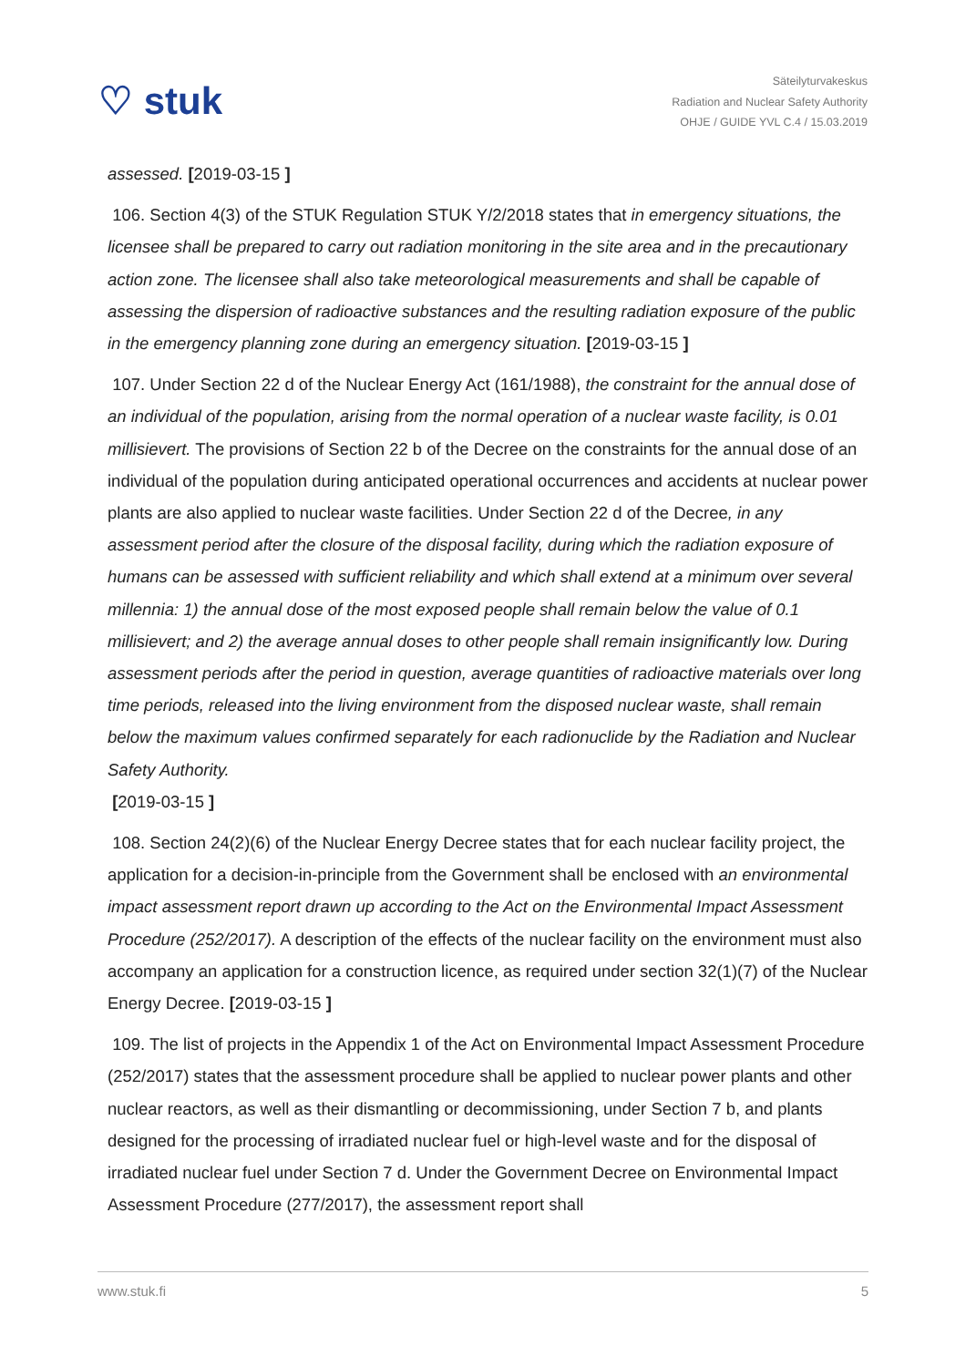♡ stuk
Säteilyturvakeskus
Radiation and Nuclear Safety Authority
OHJE / GUIDE YVL C.4 / 15.03.2019
assessed. [2019-03-15 ]
106. Section 4(3) of the STUK Regulation STUK Y/2/2018 states that in emergency situations, the licensee shall be prepared to carry out radiation monitoring in the site area and in the precautionary action zone. The licensee shall also take meteorological measurements and shall be capable of assessing the dispersion of radioactive substances and the resulting radiation exposure of the public in the emergency planning zone during an emergency situation. [2019-03-15 ]
107. Under Section 22 d of the Nuclear Energy Act (161/1988), the constraint for the annual dose of an individual of the population, arising from the normal operation of a nuclear waste facility, is 0.01 millisievert. The provisions of Section 22 b of the Decree on the constraints for the annual dose of an individual of the population during anticipated operational occurrences and accidents at nuclear power plants are also applied to nuclear waste facilities. Under Section 22 d of the Decree, in any assessment period after the closure of the disposal facility, during which the radiation exposure of humans can be assessed with sufficient reliability and which shall extend at a minimum over several millennia: 1) the annual dose of the most exposed people shall remain below the value of 0.1 millisievert; and 2) the average annual doses to other people shall remain insignificantly low. During assessment periods after the period in question, average quantities of radioactive materials over long time periods, released into the living environment from the disposed nuclear waste, shall remain below the maximum values confirmed separately for each radionuclide by the Radiation and Nuclear Safety Authority.
[2019-03-15 ]
108. Section 24(2)(6) of the Nuclear Energy Decree states that for each nuclear facility project, the application for a decision-in-principle from the Government shall be enclosed with an environmental impact assessment report drawn up according to the Act on the Environmental Impact Assessment Procedure (252/2017). A description of the effects of the nuclear facility on the environment must also accompany an application for a construction licence, as required under section 32(1)(7) of the Nuclear Energy Decree. [2019-03-15 ]
109. The list of projects in the Appendix 1 of the Act on Environmental Impact Assessment Procedure (252/2017) states that the assessment procedure shall be applied to nuclear power plants and other nuclear reactors, as well as their dismantling or decommissioning, under Section 7 b, and plants designed for the processing of irradiated nuclear fuel or high-level waste and for the disposal of irradiated nuclear fuel under Section 7 d. Under the Government Decree on Environmental Impact Assessment Procedure (277/2017), the assessment report shall
www.stuk.fi 5